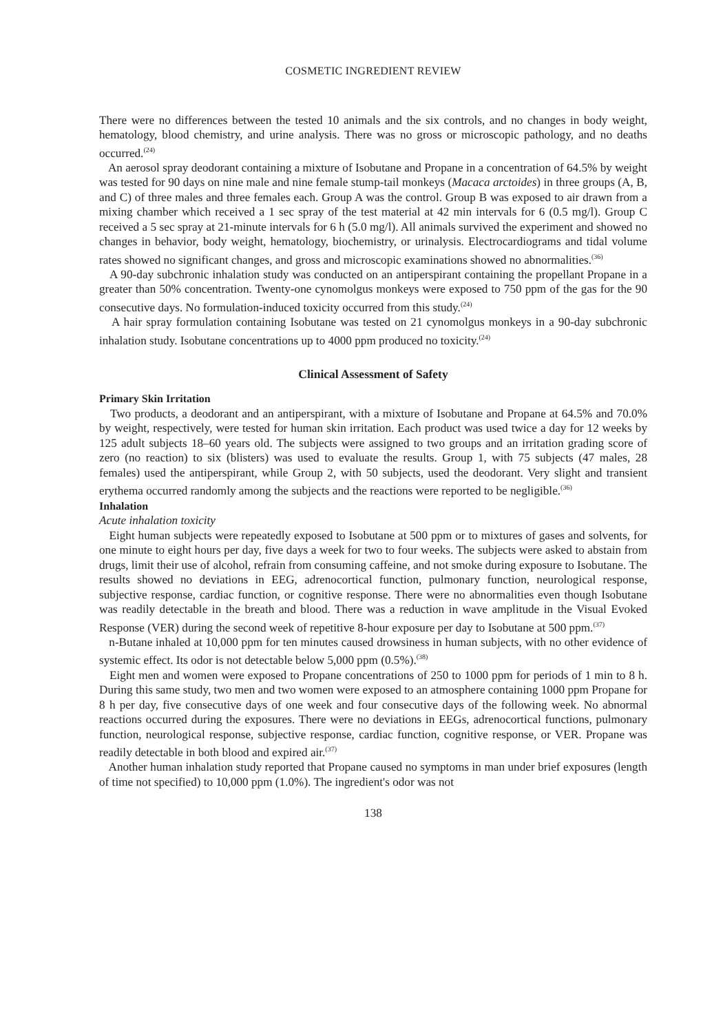COSMETIC INGREDIENT REVIEW
There were no differences between the tested 10 animals and the six controls, and no changes in body weight, hematology, blood chemistry, and urine analysis. There was no gross or microscopic pathology, and no deaths occurred.<sup>(24)</sup>
An aerosol spray deodorant containing a mixture of Isobutane and Propane in a concentration of 64.5% by weight was tested for 90 days on nine male and nine female stump-tail monkeys (Macaca arctoides) in three groups (A, B, and C) of three males and three females each. Group A was the control. Group B was exposed to air drawn from a mixing chamber which received a 1 sec spray of the test material at 42 min intervals for 6 (0.5 mg/l). Group C received a 5 sec spray at 21-minute intervals for 6 h (5.0 mg/l). All animals survived the experiment and showed no changes in behavior, body weight, hematology, biochemistry, or urinalysis. Electrocardiograms and tidal volume rates showed no significant changes, and gross and microscopic examinations showed no abnormalities.<sup>(36)</sup>
A 90-day subchronic inhalation study was conducted on an antiperspirant containing the propellant Propane in a greater than 50% concentration. Twenty-one cynomolgus monkeys were exposed to 750 ppm of the gas for the 90 consecutive days. No formulation-induced toxicity occurred from this study.<sup>(24)</sup>
A hair spray formulation containing Isobutane was tested on 21 cynomolgus monkeys in a 90-day subchronic inhalation study. Isobutane concentrations up to 4000 ppm produced no toxicity.<sup>(24)</sup>
Clinical Assessment of Safety
Primary Skin Irritation
Two products, a deodorant and an antiperspirant, with a mixture of Isobutane and Propane at 64.5% and 70.0% by weight, respectively, were tested for human skin irritation. Each product was used twice a day for 12 weeks by 125 adult subjects 18–60 years old. The subjects were assigned to two groups and an irritation grading score of zero (no reaction) to six (blisters) was used to evaluate the results. Group 1, with 75 subjects (47 males, 28 females) used the antiperspirant, while Group 2, with 50 subjects, used the deodorant. Very slight and transient erythema occurred randomly among the subjects and the reactions were reported to be negligible.<sup>(36)</sup>
Inhalation
Acute inhalation toxicity
Eight human subjects were repeatedly exposed to Isobutane at 500 ppm or to mixtures of gases and solvents, for one minute to eight hours per day, five days a week for two to four weeks. The subjects were asked to abstain from drugs, limit their use of alcohol, refrain from consuming caffeine, and not smoke during exposure to Isobutane. The results showed no deviations in EEG, adrenocortical function, pulmonary function, neurological response, subjective response, cardiac function, or cognitive response. There were no abnormalities even though Isobutane was readily detectable in the breath and blood. There was a reduction in wave amplitude in the Visual Evoked Response (VER) during the second week of repetitive 8-hour exposure per day to Isobutane at 500 ppm.<sup>(37)</sup>
n-Butane inhaled at 10,000 ppm for ten minutes caused drowsiness in human subjects, with no other evidence of systemic effect. Its odor is not detectable below 5,000 ppm (0.5%).<sup>(38)</sup>
Eight men and women were exposed to Propane concentrations of 250 to 1000 ppm for periods of 1 min to 8 h. During this same study, two men and two women were exposed to an atmosphere containing 1000 ppm Propane for 8 h per day, five consecutive days of one week and four consecutive days of the following week. No abnormal reactions occurred during the exposures. There were no deviations in EEGs, adrenocortical functions, pulmonary function, neurological response, subjective response, cardiac function, cognitive response, or VER. Propane was readily detectable in both blood and expired air.<sup>(37)</sup>
Another human inhalation study reported that Propane caused no symptoms in man under brief exposures (length of time not specified) to 10,000 ppm (1.0%). The ingredient's odor was not
138